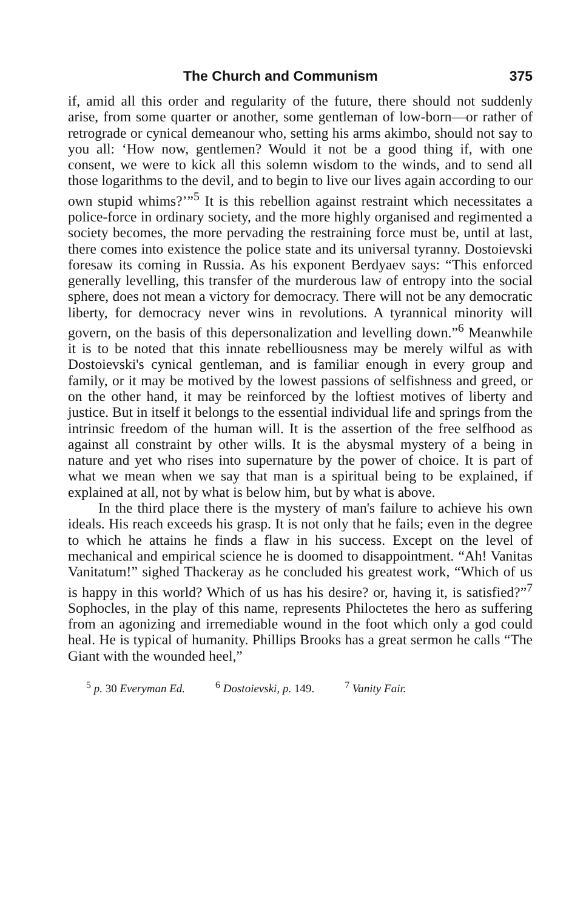The Church and Communism 375
if, amid all this order and regularity of the future, there should not suddenly arise, from some quarter or another, some gentleman of low-born—or rather of retrograde or cynical demeanour who, setting his arms akimbo, should not say to you all: ‘How now, gentlemen? Would it not be a good thing if, with one consent, we were to kick all this solemn wisdom to the winds, and to send all those logarithms to the devil, and to begin to live our lives again according to our own stupid whims?’”<sup>5</sup> It is this rebellion against restraint which necessitates a police-force in ordinary society, and the more highly organised and regimented a society becomes, the more pervading the restraining force must be, until at last, there comes into existence the police state and its universal tyranny. Dostoievski foresaw its coming in Russia. As his exponent Berdyaev says: “This enforced generally levelling, this transfer of the murderous law of entropy into the social sphere, does not mean a victory for democracy. There will not be any democratic liberty, for democracy never wins in revolutions. A tyrannical minority will govern, on the basis of this depersonalization and levelling down.”<sup>6</sup> Meanwhile it is to be noted that this innate rebelliousness may be merely wilful as with Dostoievski's cynical gentleman, and is familiar enough in every group and family, or it may be motived by the lowest passions of selfishness and greed, or on the other hand, it may be reinforced by the loftiest motives of liberty and justice. But in itself it belongs to the essential individual life and springs from the intrinsic freedom of the human will. It is the assertion of the free selfhood as against all constraint by other wills. It is the abysmal mystery of a being in nature and yet who rises into supernature by the power of choice. It is part of what we mean when we say that man is a spiritual being to be explained, if explained at all, not by what is below him, but by what is above.
In the third place there is the mystery of man's failure to achieve his own ideals. His reach exceeds his grasp. It is not only that he fails; even in the degree to which he attains he finds a flaw in his success. Except on the level of mechanical and empirical science he is doomed to disappointment. “Ah! Vanitas Vanitatum!” sighed Thackeray as he concluded his greatest work, “Which of us is happy in this world? Which of us has his desire? or, having it, is satisfied?”<sup>7</sup> Sophocles, in the play of this name, represents Philoctetes the hero as suffering from an agonizing and irremediable wound in the foot which only a god could heal. He is typical of humanity. Phillips Brooks has a great sermon he calls “The Giant with the wounded heel,”
<sup>5</sup> p. 30 Everyman Ed. <sup>6</sup> Dostoievski, p. 149. <sup>7</sup> Vanity Fair.